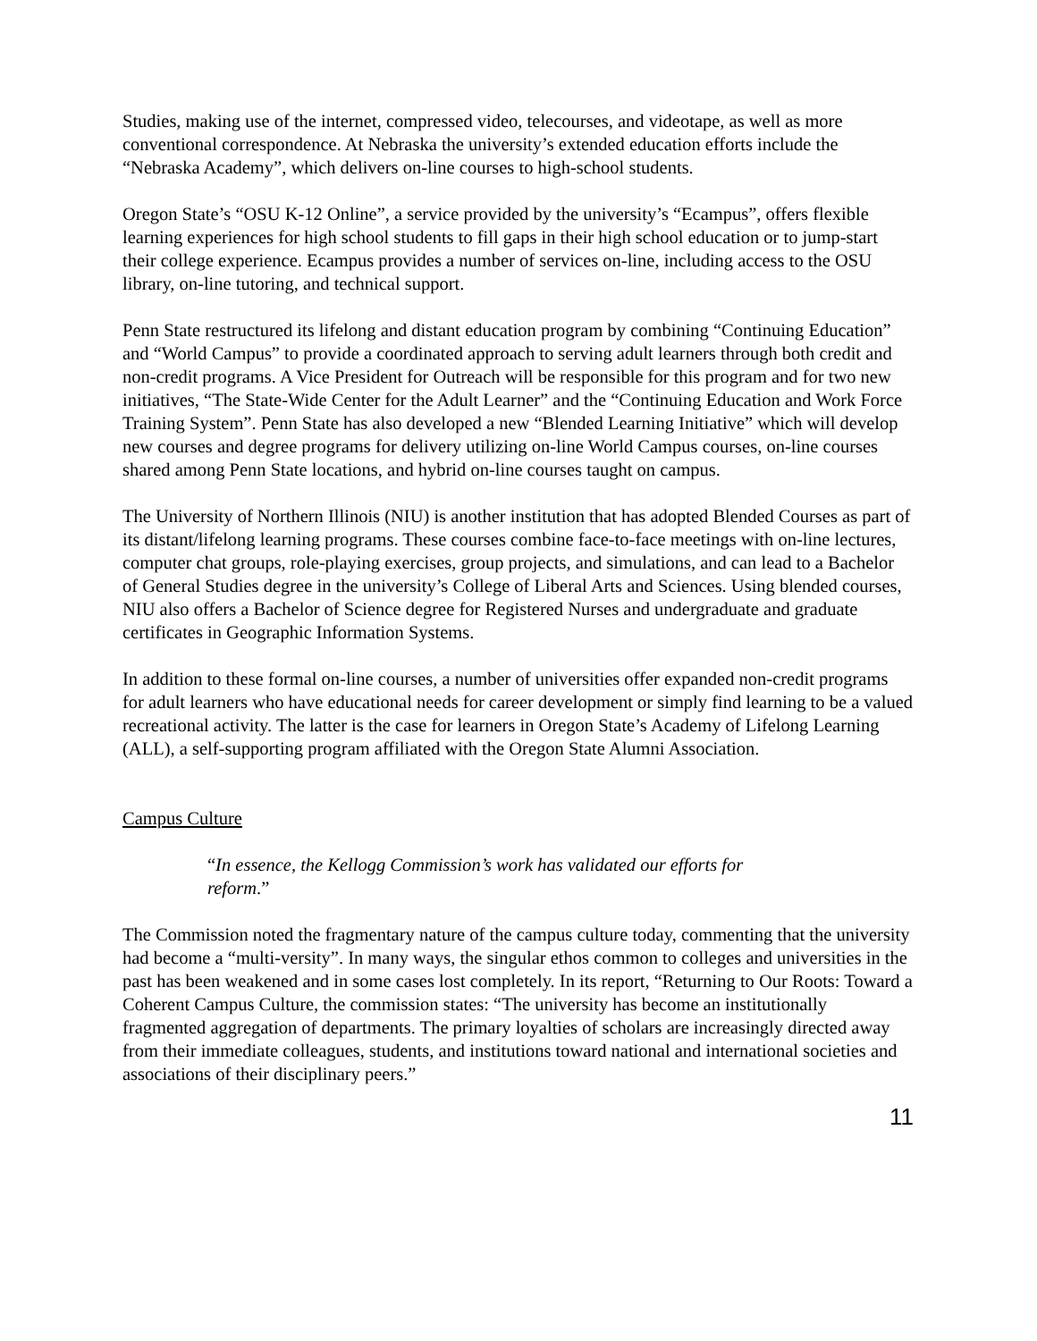Studies, making use of the internet, compressed video, telecourses, and videotape, as well as more conventional correspondence. At Nebraska the university’s extended education efforts include the “Nebraska Academy”, which delivers on-line courses to high-school students.
Oregon State’s “OSU K-12 Online”, a service provided by the university’s “Ecampus”, offers flexible learning experiences for high school students to fill gaps in their high school education or to jump-start their college experience. Ecampus provides a number of services on-line, including access to the OSU library, on-line tutoring, and technical support.
Penn State restructured its lifelong and distant education program by combining “Continuing Education” and “World Campus” to provide a coordinated approach to serving adult learners through both credit and non-credit programs. A Vice President for Outreach will be responsible for this program and for two new initiatives, “The State-Wide Center for the Adult Learner” and the “Continuing Education and Work Force Training System”. Penn State has also developed a new “Blended Learning Initiative” which will develop new courses and degree programs for delivery utilizing on-line World Campus courses, on-line courses shared among Penn State locations, and hybrid on-line courses taught on campus.
The University of Northern Illinois (NIU) is another institution that has adopted Blended Courses as part of its distant/lifelong learning programs. These courses combine face-to-face meetings with on-line lectures, computer chat groups, role-playing exercises, group projects, and simulations, and can lead to a Bachelor of General Studies degree in the university’s College of Liberal Arts and Sciences. Using blended courses, NIU also offers a Bachelor of Science degree for Registered Nurses and undergraduate and graduate certificates in Geographic Information Systems.
In addition to these formal on-line courses, a number of universities offer expanded non-credit programs for adult learners who have educational needs for career development or simply find learning to be a valued recreational activity. The latter is the case for learners in Oregon State’s Academy of Lifelong Learning (ALL), a self-supporting program affiliated with the Oregon State Alumni Association.
Campus Culture
“In essence, the Kellogg Commission’s work has validated our efforts for reform.”
The Commission noted the fragmentary nature of the campus culture today, commenting that the university had become a “multi-versity”. In many ways, the singular ethos common to colleges and universities in the past has been weakened and in some cases lost completely. In its report, “Returning to Our Roots: Toward a Coherent Campus Culture, the commission states: “The university has become an institutionally fragmented aggregation of departments. The primary loyalties of scholars are increasingly directed away from their immediate colleagues, students, and institutions toward national and international societies and associations of their disciplinary peers.”
11